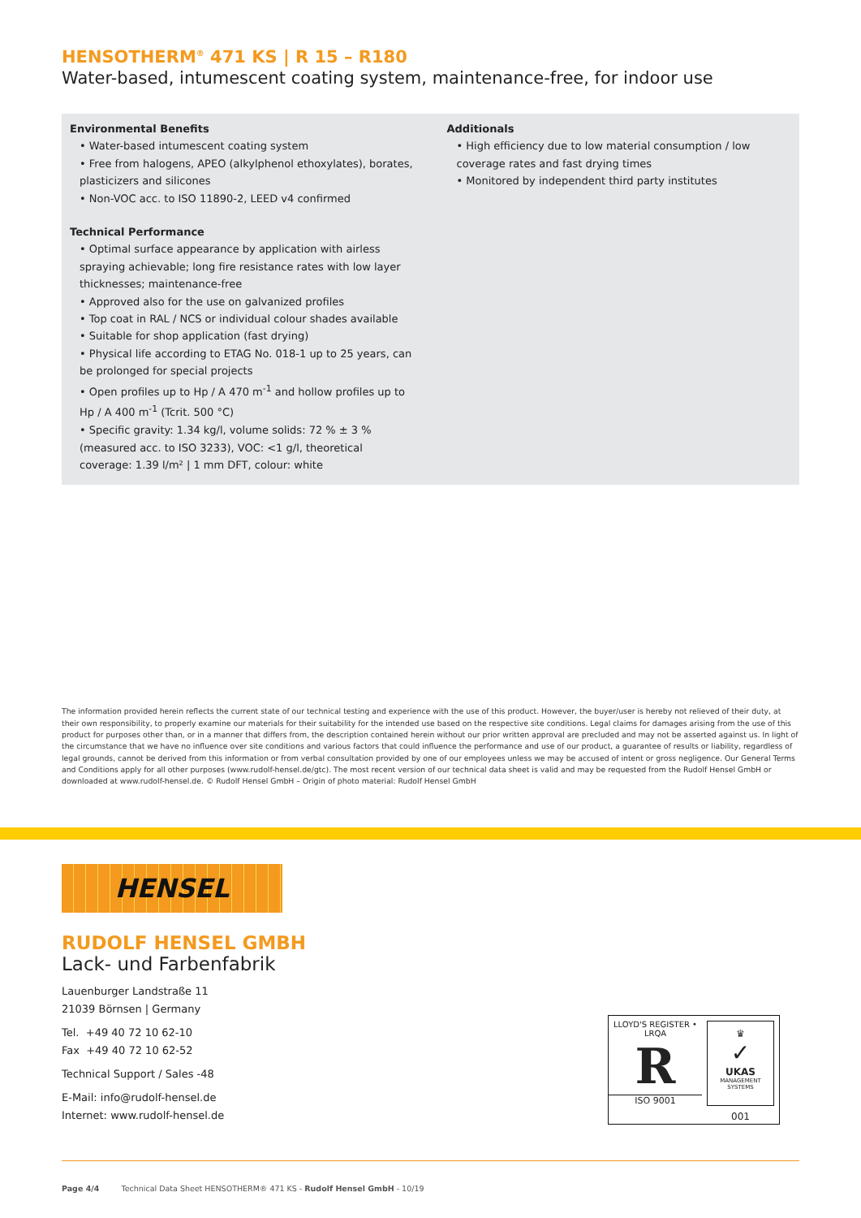HENSOTHERM<sup>®</sup> 471 KS | R 15 – R180
Water-based, intumescent coating system, maintenance-free, for indoor use
Environmental Benefits
• Water-based intumescent coating system
• Free from halogens, APEO (alkylphenol ethoxylates), borates, plasticizers and silicones
• Non-VOC acc. to ISO 11890-2, LEED v4 confirmed
Technical Performance
• Optimal surface appearance by application with airless spraying achievable; long fire resistance rates with low layer thicknesses; maintenance-free
• Approved also for the use on galvanized profiles
• Top coat in RAL / NCS or individual colour shades available
• Suitable for shop application (fast drying)
• Physical life according to ETAG No. 018-1 up to 25 years, can be prolonged for special projects
• Open profiles up to Hp / A 470 m<sup>-1</sup> and hollow profiles up to Hp / A 400 m<sup>-1</sup> (Tcrit. 500 °C)
• Specific gravity: 1.34 kg/l, volume solids: 72 % ± 3 % (measured acc. to ISO 3233), VOC: <1 g/l, theoretical coverage: 1.39 l/m² | 1 mm DFT, colour: white
Additionals
• High efficiency due to low material consumption / low coverage rates and fast drying times
• Monitored by independent third party institutes
The information provided herein reflects the current state of our technical testing and experience with the use of this product. However, the buyer/user is hereby not relieved of their duty, at their own responsibility, to properly examine our materials for their suitability for the intended use based on the respective site conditions. Legal claims for damages arising from the use of this product for purposes other than, or in a manner that differs from, the description contained herein without our prior written approval are precluded and may not be asserted against us. In light of the circumstance that we have no influence over site conditions and various factors that could influence the performance and use of our product, a guarantee of results or liability, regardless of legal grounds, cannot be derived from this information or from verbal consultation provided by one of our employees unless we may be accused of intent or gross negligence. Our General Terms and Conditions apply for all other purposes (www.rudolf-hensel.de/gtc). The most recent version of our technical data sheet is valid and may be requested from the Rudolf Hensel GmbH or downloaded at www.rudolf-hensel.de. © Rudolf Hensel GmbH – Origin of photo material: Rudolf Hensel GmbH
HENSEL
RUDOLF HENSEL GMBH
Lack- und Farbenfabrik
Lauenburger Landstraße 11
21039 Börnsen | Germany
Tel. +49 40 72 10 62-10
Fax +49 40 72 10 62-52
Technical Support / Sales -48
E-Mail: info@rudolf-hensel.de
Internet: www.rudolf-hensel.de
Page 4/4 Technical Data Sheet HENSOTHERM® 471 KS - Rudolf Hensel GmbH - 10/19
LLOYD'S REGISTER • LRQA
R
ISO 9001
♛
✓
UKAS
MANAGEMENT SYSTEMS
001